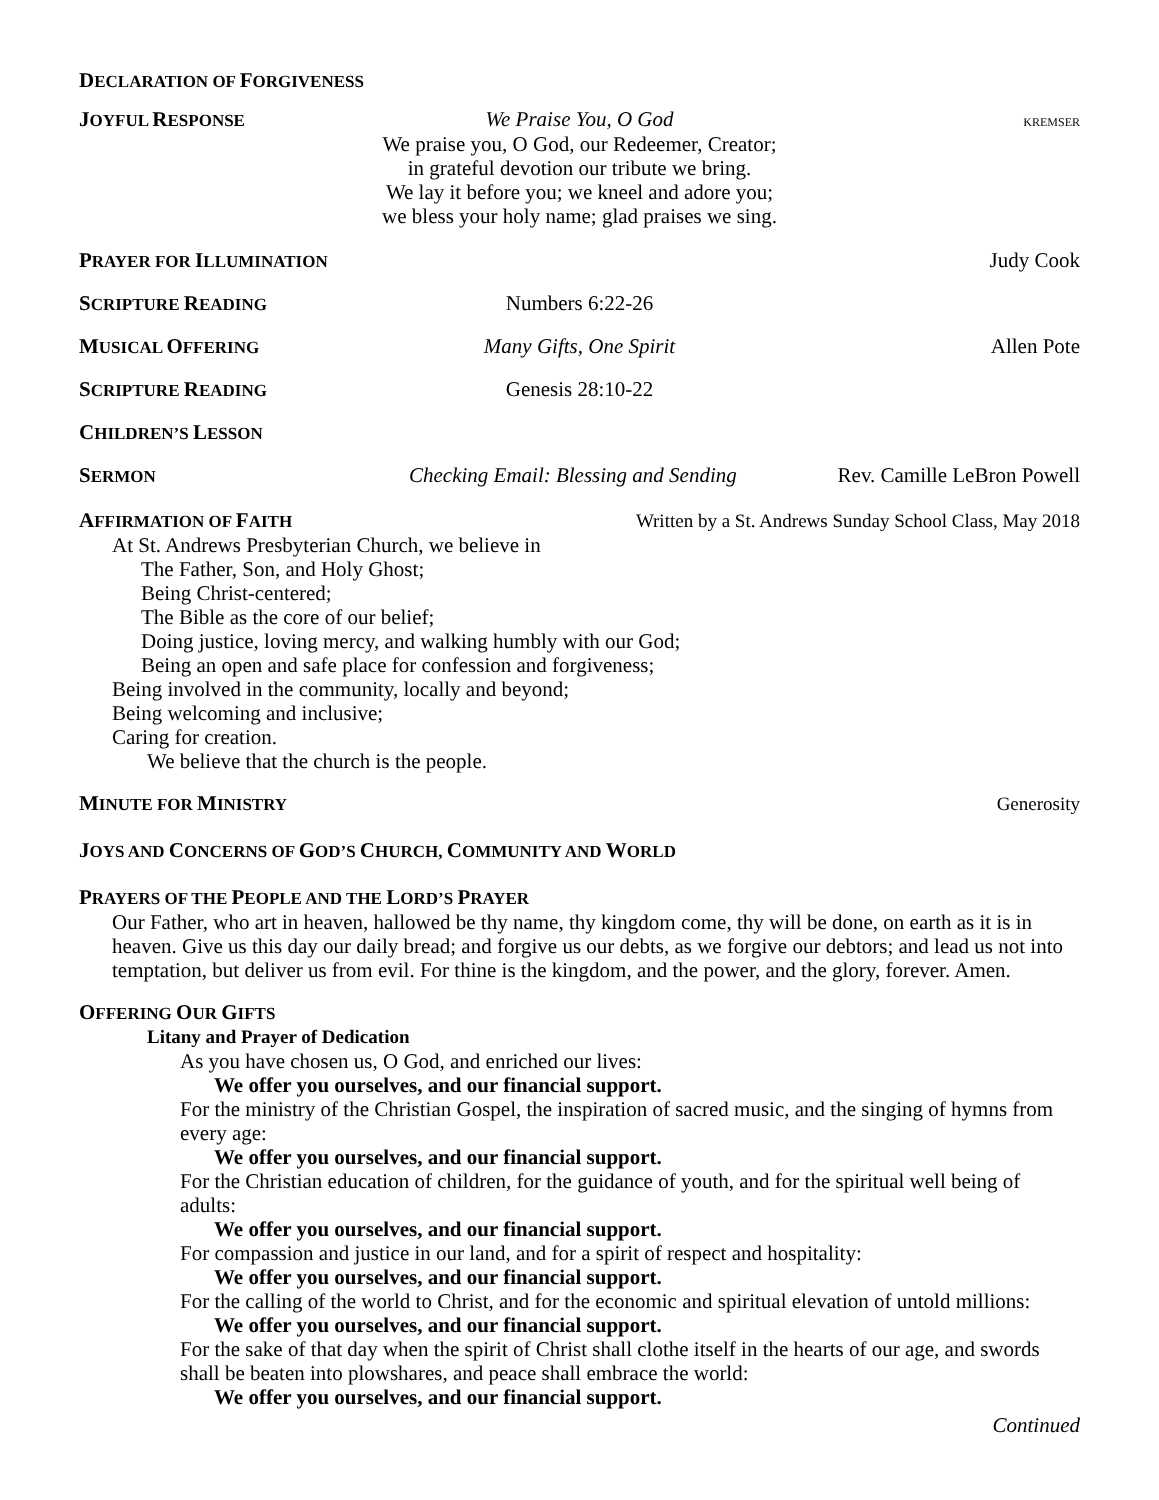DECLARATION OF FORGIVENESS
JOYFUL RESPONSE
We Praise You, O God
KREMSER
We praise you, O God, our Redeemer, Creator;
in grateful devotion our tribute we bring.
We lay it before you; we kneel and adore you;
we bless your holy name; glad praises we sing.
PRAYER FOR ILLUMINATION
Judy Cook
SCRIPTURE READING
Numbers 6:22-26
MUSICAL OFFERING
Many Gifts, One Spirit Allen Pote
SCRIPTURE READING
Genesis 28:10-22
CHILDREN’S LESSON
SERMON
Checking Email: Blessing and Sending
Rev. Camille LeBron Powell
AFFIRMATION OF FAITH Written by a St. Andrews Sunday School Class, May 2018
At St. Andrews Presbyterian Church, we believe in
The Father, Son, and Holy Ghost;
Being Christ-centered;
The Bible as the core of our belief;
Doing justice, loving mercy, and walking humbly with our God;
Being an open and safe place for confession and forgiveness;
Being involved in the community, locally and beyond;
Being welcoming and inclusive;
Caring for creation.
We believe that the church is the people.
MINUTE FOR MINISTRY Generosity
JOYS AND CONCERNS OF GOD’S CHURCH, COMMUNITY AND WORLD
PRAYERS OF THE PEOPLE AND THE LORD’S PRAYER
Our Father, who art in heaven, hallowed be thy name, thy kingdom come, thy will be done, on earth as it is in heaven. Give us this day our daily bread; and forgive us our debts, as we forgive our debtors; and lead us not into temptation, but deliver us from evil. For thine is the kingdom, and the power, and the glory, forever. Amen.
OFFERING OUR GIFTS
Litany and Prayer of Dedication
As you have chosen us, O God, and enriched our lives:
We offer you ourselves, and our financial support.
For the ministry of the Christian Gospel, the inspiration of sacred music, and the singing of hymns from every age:
We offer you ourselves, and our financial support.
For the Christian education of children, for the guidance of youth, and for the spiritual well being of adults:
We offer you ourselves, and our financial support.
For compassion and justice in our land, and for a spirit of respect and hospitality:
We offer you ourselves, and our financial support.
For the calling of the world to Christ, and for the economic and spiritual elevation of untold millions:
We offer you ourselves, and our financial support.
For the sake of that day when the spirit of Christ shall clothe itself in the hearts of our age, and swords shall be beaten into plowshares, and peace shall embrace the world:
We offer you ourselves, and our financial support.
Continued